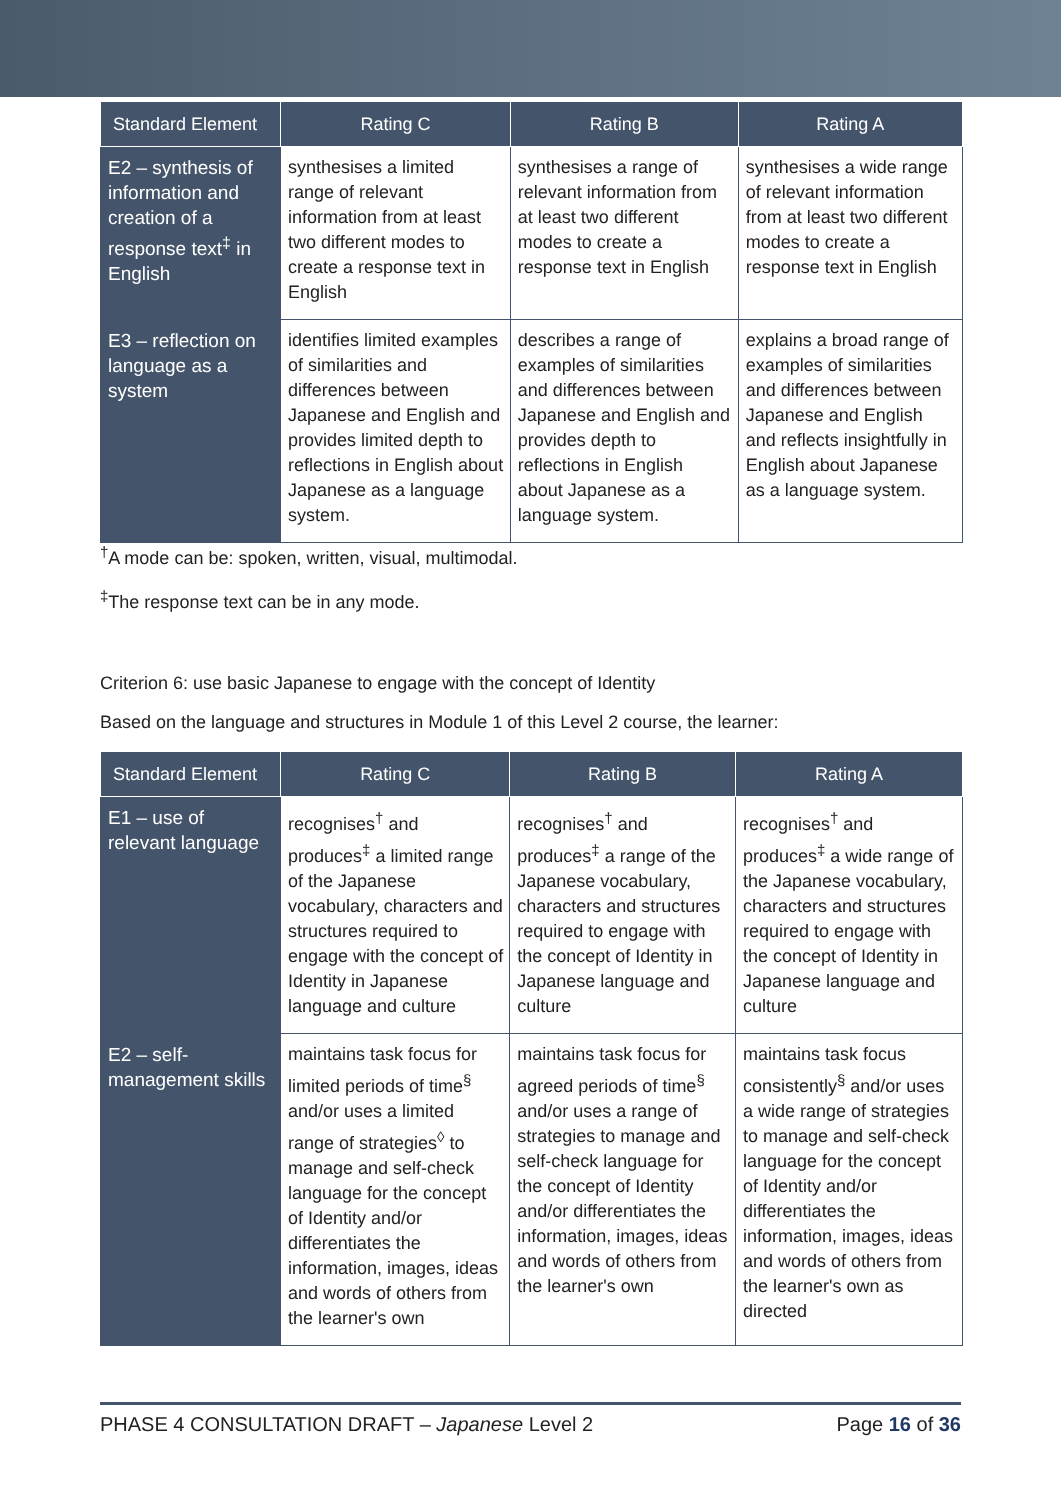| Standard Element | Rating C | Rating B | Rating A |
| --- | --- | --- | --- |
| E2 – synthesis of information and creation of a response text<sup>‡</sup> in English | synthesises a limited range of relevant information from at least two different modes to create a response text in English | synthesises a range of relevant information from at least two different modes to create a response text in English | synthesises a wide range of relevant information from at least two different modes to create a response text in English |
| E3 – reflection on language as a system | identifies limited examples of similarities and differences between Japanese and English and provides limited depth to reflections in English about Japanese as a language system. | describes a range of examples of similarities and differences between Japanese and English and provides depth to reflections in English about Japanese as a language system. | explains a broad range of examples of similarities and differences between Japanese and English and reflects insightfully in English about Japanese as a language system. |
<sup>†</sup> A mode can be: spoken, written, visual, multimodal.
<sup>‡</sup> The response text can be in any mode.
Criterion 6: use basic Japanese to engage with the concept of Identity
Based on the language and structures in Module 1 of this Level 2 course, the learner:
| Standard Element | Rating C | Rating B | Rating A |
| --- | --- | --- | --- |
| E1 – use of relevant language | recognises<sup>†</sup> and produces<sup>‡</sup> a limited range of the Japanese vocabulary, characters and structures required to engage with the concept of Identity in Japanese language and culture | recognises<sup>†</sup> and produces<sup>‡</sup> a range of the Japanese vocabulary, characters and structures required to engage with the concept of Identity in Japanese language and culture | recognises<sup>†</sup> and produces<sup>‡</sup> a wide range of the Japanese vocabulary, characters and structures required to engage with the concept of Identity in Japanese language and culture |
| E2 – self-management skills | maintains task focus for limited periods of time<sup>§</sup> and/or uses a limited range of strategies<sup>◊</sup> to manage and self-check language for the concept of Identity and/or differentiates the information, images, ideas and words of others from the learner's own | maintains task focus for agreed periods of time<sup>§</sup> and/or uses a range of strategies to manage and self-check language for the concept of Identity and/or differentiates the information, images, ideas and words of others from the learner's own | maintains task focus consistently<sup>§</sup> and/or uses a wide range of strategies to manage and self-check language for the concept of Identity and/or differentiates the information, images, ideas and words of others from the learner's own as directed |
PHASE 4 CONSULTATION DRAFT – Japanese Level 2 Page 16 of 36